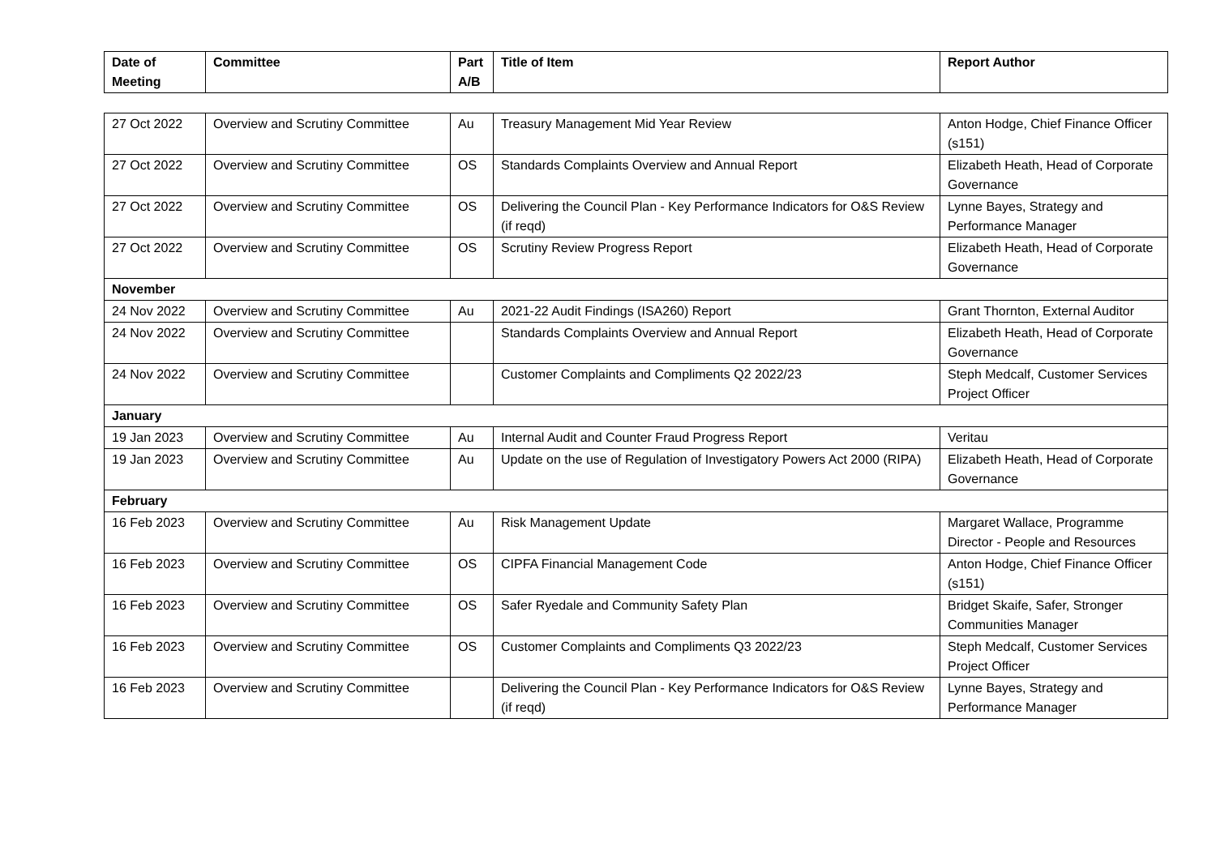| Date of Meeting | Committee | Part A/B | Title of Item | Report Author |
| --- | --- | --- | --- | --- |
| 27 Oct 2022 | Overview and Scrutiny Committee | Au | Treasury Management Mid Year Review | Anton Hodge, Chief Finance Officer (s151) |
| 27 Oct 2022 | Overview and Scrutiny Committee | OS | Standards Complaints Overview and Annual Report | Elizabeth Heath, Head of Corporate Governance |
| 27 Oct 2022 | Overview and Scrutiny Committee | OS | Delivering the Council Plan - Key Performance Indicators for O&S Review (if reqd) | Lynne Bayes, Strategy and Performance Manager |
| 27 Oct 2022 | Overview and Scrutiny Committee | OS | Scrutiny Review Progress Report | Elizabeth Heath, Head of Corporate Governance |
| November | | | | |
| 24 Nov 2022 | Overview and Scrutiny Committee | Au | 2021-22 Audit Findings (ISA260) Report | Grant Thornton, External Auditor |
| 24 Nov 2022 | Overview and Scrutiny Committee | | Standards Complaints Overview and Annual Report | Elizabeth Heath, Head of Corporate Governance |
| 24 Nov 2022 | Overview and Scrutiny Committee | | Customer Complaints and Compliments Q2 2022/23 | Steph Medcalf, Customer Services Project Officer |
| January | | | | |
| 19 Jan 2023 | Overview and Scrutiny Committee | Au | Internal Audit and Counter Fraud Progress Report | Veritau |
| 19 Jan 2023 | Overview and Scrutiny Committee | Au | Update on the use of Regulation of Investigatory Powers Act 2000 (RIPA) | Elizabeth Heath, Head of Corporate Governance |
| February | | | | |
| 16 Feb 2023 | Overview and Scrutiny Committee | Au | Risk Management Update | Margaret Wallace, Programme Director - People and Resources |
| 16 Feb 2023 | Overview and Scrutiny Committee | OS | CIPFA Financial Management Code | Anton Hodge, Chief Finance Officer (s151) |
| 16 Feb 2023 | Overview and Scrutiny Committee | OS | Safer Ryedale and Community Safety Plan | Bridget Skaife, Safer, Stronger Communities Manager |
| 16 Feb 2023 | Overview and Scrutiny Committee | OS | Customer Complaints and Compliments Q3 2022/23 | Steph Medcalf, Customer Services Project Officer |
| 16 Feb 2023 | Overview and Scrutiny Committee | | Delivering the Council Plan - Key Performance Indicators for O&S Review (if reqd) | Lynne Bayes, Strategy and Performance Manager |